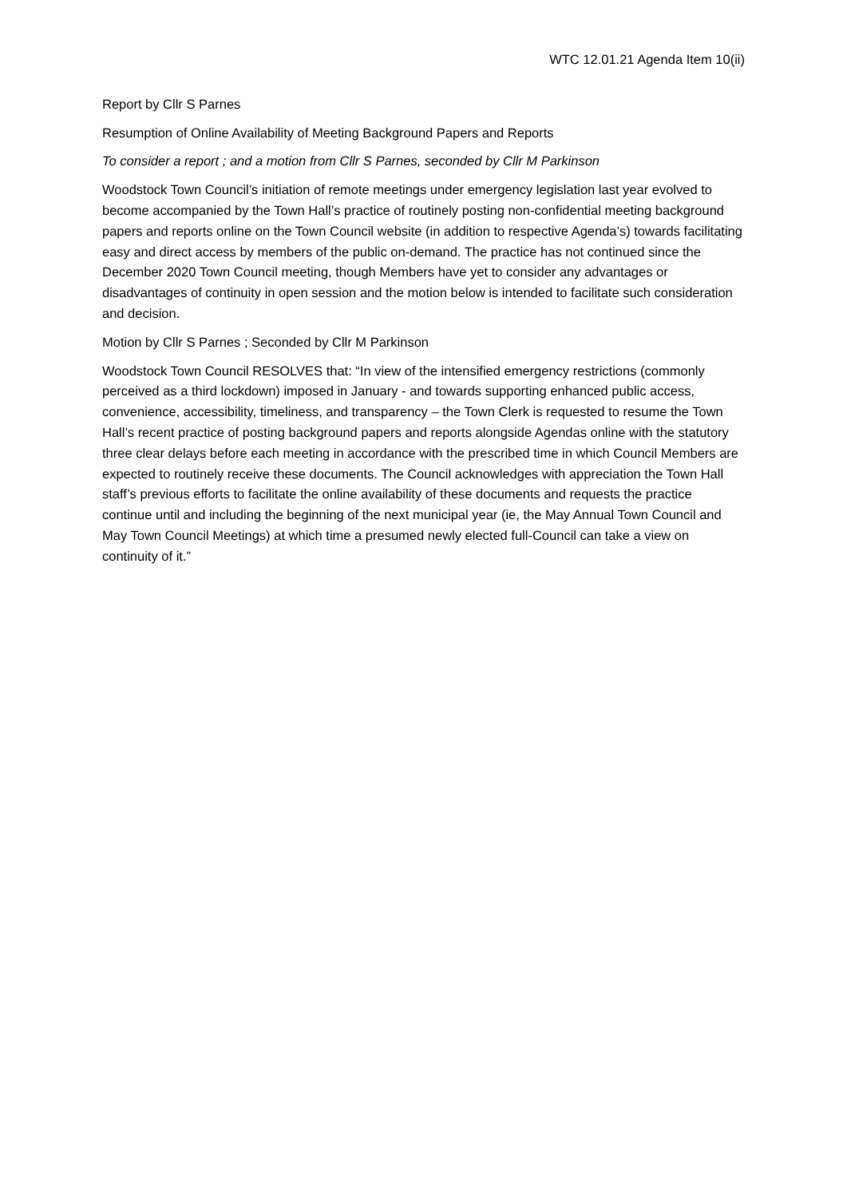WTC 12.01.21 Agenda Item 10(ii)
Report by Cllr S Parnes
Resumption of Online Availability of Meeting Background Papers and Reports
To consider a report ; and a motion from Cllr S Parnes, seconded by Cllr M Parkinson
Woodstock Town Council’s initiation of remote meetings under emergency legislation last year evolved to become accompanied by the Town Hall’s practice of routinely posting non-confidential meeting background papers and reports online on the Town Council website (in addition to respective Agenda’s) towards facilitating easy and direct access by members of the public on-demand. The practice has not continued since the December 2020 Town Council meeting, though Members have yet to consider any advantages or disadvantages of continuity in open session and the motion below is intended to facilitate such consideration and decision.
Motion by Cllr S Parnes ; Seconded by Cllr M Parkinson
Woodstock Town Council RESOLVES that: “In view of the intensified emergency restrictions (commonly perceived as a third lockdown) imposed in January - and towards supporting enhanced public access, convenience, accessibility, timeliness, and transparency – the Town Clerk is requested to resume the Town Hall’s recent practice of posting background papers and reports alongside Agendas online with the statutory three clear delays before each meeting in accordance with the prescribed time in which Council Members are expected to routinely receive these documents. The Council acknowledges with appreciation the Town Hall staff’s previous efforts to facilitate the online availability of these documents and requests the practice continue until and including the beginning of the next municipal year (ie, the May Annual Town Council and May Town Council Meetings) at which time a presumed newly elected full-Council can take a view on continuity of it.”